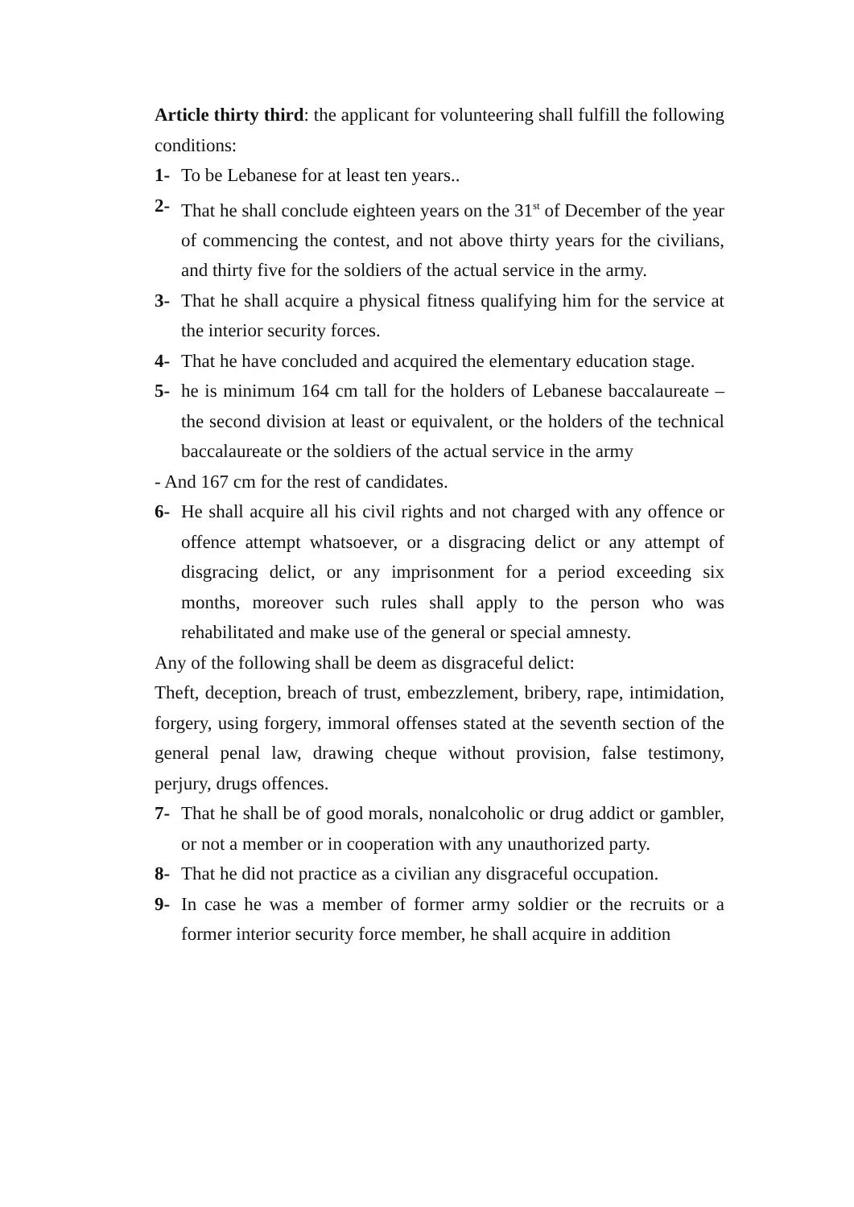Article thirty third: the applicant for volunteering shall fulfill the following conditions:
1- To be Lebanese for at least ten years..
2- That he shall conclude eighteen years on the 31<sup>st</sup> of December of the year of commencing the contest, and not above thirty years for the civilians, and thirty five for the soldiers of the actual service in the army.
3- That he shall acquire a physical fitness qualifying him for the service at the interior security forces.
4- That he have concluded and acquired the elementary education stage.
5- he is minimum 164 cm tall for the holders of Lebanese baccalaureate – the second division at least or equivalent, or the holders of the technical baccalaureate or the soldiers of the actual service in the army
- And 167 cm for the rest of candidates.
6- He shall acquire all his civil rights and not charged with any offence or offence attempt whatsoever, or a disgracing delict or any attempt of disgracing delict, or any imprisonment for a period exceeding six months, moreover such rules shall apply to the person who was rehabilitated and make use of the general or special amnesty.
Any of the following shall be deem as disgraceful delict:
Theft, deception, breach of trust, embezzlement, bribery, rape, intimidation, forgery, using forgery, immoral offenses stated at the seventh section of the general penal law, drawing cheque without provision, false testimony, perjury, drugs offences.
7- That he shall be of good morals, nonalcoholic or drug addict or gambler, or not a member or in cooperation with any unauthorized party.
8- That he did not practice as a civilian any disgraceful occupation.
9- In case he was a member of former army soldier or the recruits or a former interior security force member, he shall acquire in addition